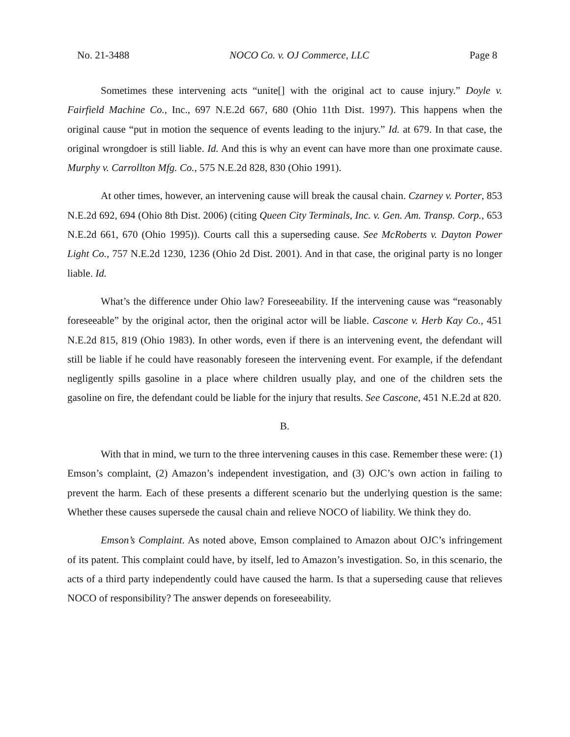No. 21-3488 NOCO Co. v. OJ Commerce, LLC Page 8
Sometimes these intervening acts “unite[] with the original act to cause injury.” Doyle v. Fairfield Machine Co., Inc., 697 N.E.2d 667, 680 (Ohio 11th Dist. 1997). This happens when the original cause “put in motion the sequence of events leading to the injury.” Id. at 679. In that case, the original wrongdoer is still liable. Id. And this is why an event can have more than one proximate cause. Murphy v. Carrollton Mfg. Co., 575 N.E.2d 828, 830 (Ohio 1991).
At other times, however, an intervening cause will break the causal chain. Czarney v. Porter, 853 N.E.2d 692, 694 (Ohio 8th Dist. 2006) (citing Queen City Terminals, Inc. v. Gen. Am. Transp. Corp., 653 N.E.2d 661, 670 (Ohio 1995)). Courts call this a superseding cause. See McRoberts v. Dayton Power Light Co., 757 N.E.2d 1230, 1236 (Ohio 2d Dist. 2001). And in that case, the original party is no longer liable. Id.
What’s the difference under Ohio law? Foreseeability. If the intervening cause was “reasonably foreseeable” by the original actor, then the original actor will be liable. Cascone v. Herb Kay Co., 451 N.E.2d 815, 819 (Ohio 1983). In other words, even if there is an intervening event, the defendant will still be liable if he could have reasonably foreseen the intervening event. For example, if the defendant negligently spills gasoline in a place where children usually play, and one of the children sets the gasoline on fire, the defendant could be liable for the injury that results. See Cascone, 451 N.E.2d at 820.
B.
With that in mind, we turn to the three intervening causes in this case. Remember these were: (1) Emson’s complaint, (2) Amazon’s independent investigation, and (3) OJC’s own action in failing to prevent the harm. Each of these presents a different scenario but the underlying question is the same: Whether these causes supersede the causal chain and relieve NOCO of liability. We think they do.
Emson’s Complaint. As noted above, Emson complained to Amazon about OJC’s infringement of its patent. This complaint could have, by itself, led to Amazon’s investigation. So, in this scenario, the acts of a third party independently could have caused the harm. Is that a superseding cause that relieves NOCO of responsibility? The answer depends on foreseeability.